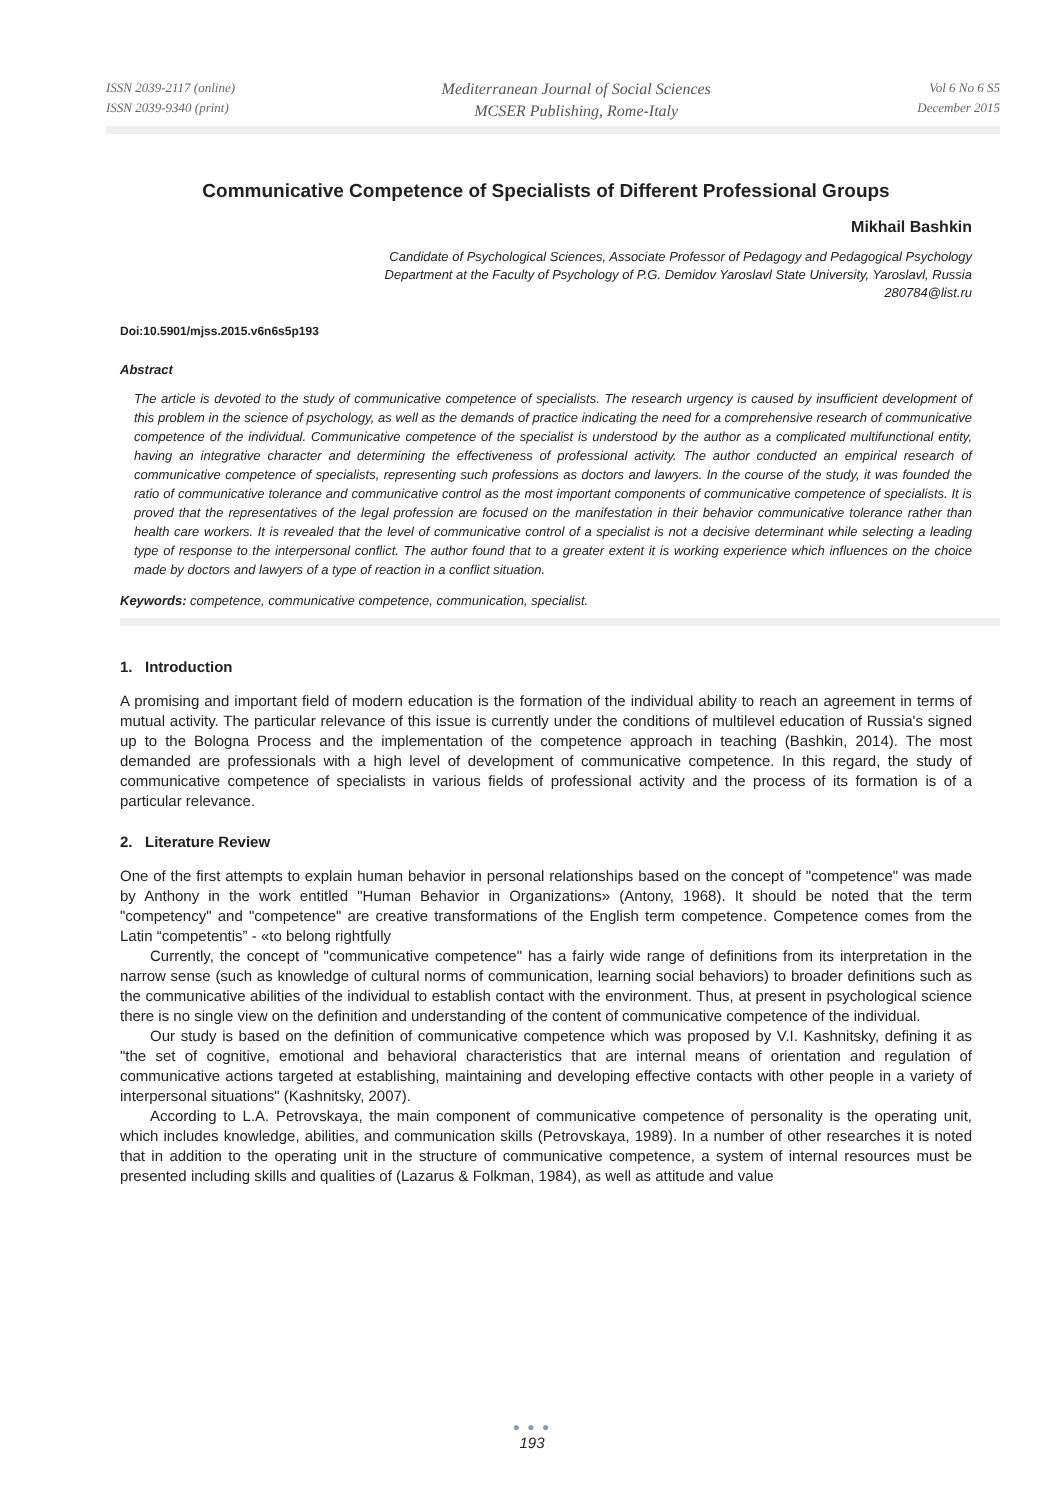ISSN 2039-2117 (online)
ISSN 2039-9340 (print)
Mediterranean Journal of Social Sciences
MCSER Publishing, Rome-Italy
Vol 6 No 6 S5
December 2015
Communicative Competence of Specialists of Different Professional Groups
Mikhail Bashkin
Candidate of Psychological Sciences, Associate Professor of Pedagogy and Pedagogical Psychology
Department at the Faculty of Psychology of P.G. Demidov Yaroslavl State University, Yaroslavl, Russia
280784@list.ru
Doi:10.5901/mjss.2015.v6n6s5p193
Abstract
The article is devoted to the study of communicative competence of specialists. The research urgency is caused by insufficient development of this problem in the science of psychology, as well as the demands of practice indicating the need for a comprehensive research of communicative competence of the individual. Communicative competence of the specialist is understood by the author as a complicated multifunctional entity, having an integrative character and determining the effectiveness of professional activity. The author conducted an empirical research of communicative competence of specialists, representing such professions as doctors and lawyers. In the course of the study, it was founded the ratio of communicative tolerance and communicative control as the most important components of communicative competence of specialists. It is proved that the representatives of the legal profession are focused on the manifestation in their behavior communicative tolerance rather than health care workers. It is revealed that the level of communicative control of a specialist is not a decisive determinant while selecting a leading type of response to the interpersonal conflict. The author found that to a greater extent it is working experience which influences on the choice made by doctors and lawyers of a type of reaction in a conflict situation.
Keywords: competence, communicative competence, communication, specialist.
1. Introduction
A promising and important field of modern education is the formation of the individual ability to reach an agreement in terms of mutual activity. The particular relevance of this issue is currently under the conditions of multilevel education of Russia's signed up to the Bologna Process and the implementation of the competence approach in teaching (Bashkin, 2014). The most demanded are professionals with a high level of development of communicative competence. In this regard, the study of communicative competence of specialists in various fields of professional activity and the process of its formation is of a particular relevance.
2. Literature Review
One of the first attempts to explain human behavior in personal relationships based on the concept of "competence" was made by Anthony in the work entitled "Human Behavior in Organizations» (Antony, 1968). It should be noted that the term "competency" and "competence" are creative transformations of the English term competence. Competence comes from the Latin “competentis” - «to belong rightfully
Currently, the concept of "communicative competence" has a fairly wide range of definitions from its interpretation in the narrow sense (such as knowledge of cultural norms of communication, learning social behaviors) to broader definitions such as the communicative abilities of the individual to establish contact with the environment. Thus, at present in psychological science there is no single view on the definition and understanding of the content of communicative competence of the individual.
Our study is based on the definition of communicative competence which was proposed by V.I. Kashnitsky, defining it as "the set of cognitive, emotional and behavioral characteristics that are internal means of orientation and regulation of communicative actions targeted at establishing, maintaining and developing effective contacts with other people in a variety of interpersonal situations" (Kashnitsky, 2007).
According to L.A. Petrovskaya, the main component of communicative competence of personality is the operating unit, which includes knowledge, abilities, and communication skills (Petrovskaya, 1989). In a number of other researches it is noted that in addition to the operating unit in the structure of communicative competence, a system of internal resources must be presented including skills and qualities of (Lazarus & Folkman, 1984), as well as attitude and value
● ● ●
193